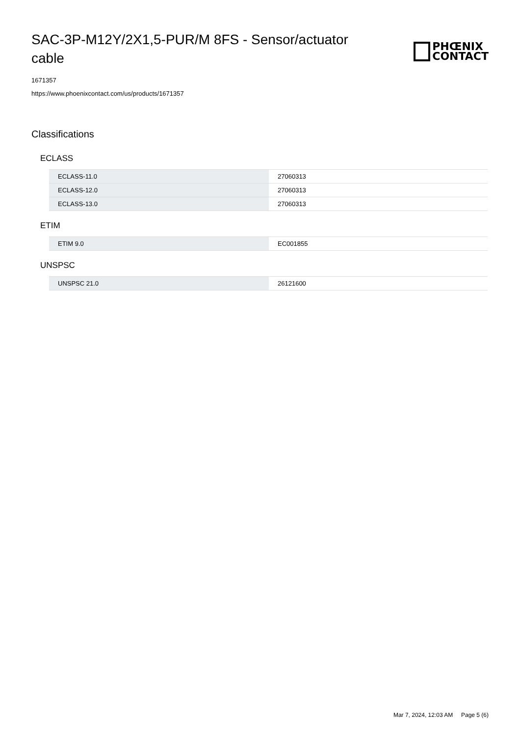SAC-3P-M12Y/2X1,5-PUR/M 8FS - Sensor/actuator cable
PHŒNIX
CONTACT
1671357
https://www.phoenixcontact.com/us/products/1671357
Classifications
ECLASS
| ECLASS-11.0 | 27060313 |
| ECLASS-12.0 | 27060313 |
| ECLASS-13.0 | 27060313 |
ETIM
| ETIM 9.0 | EC001855 |
UNSPSC
| UNSPSC 21.0 | 26121600 |
Mar 7, 2024, 12:03 AM Page 5 (6)